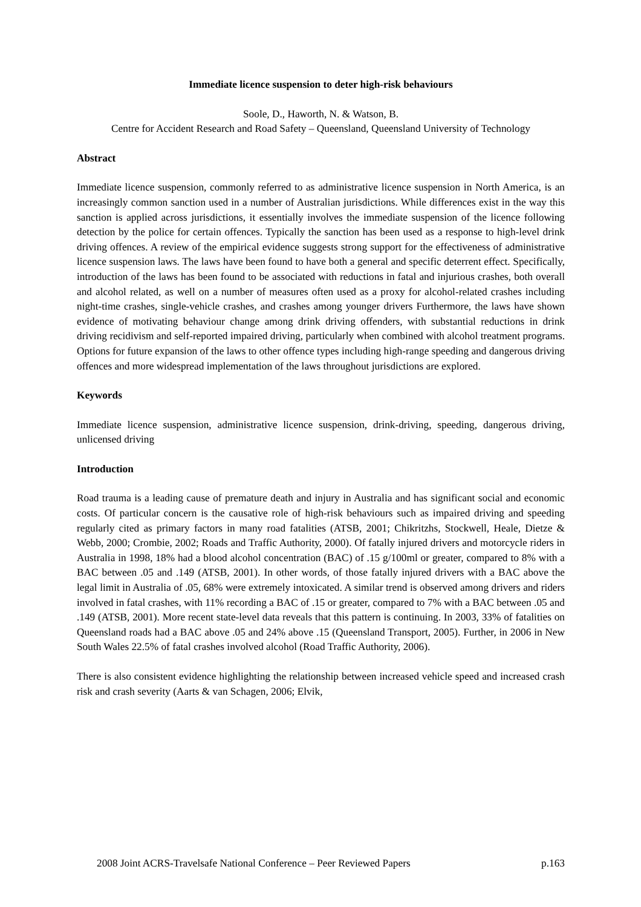Immediate licence suspension to deter high-risk behaviours
Soole, D., Haworth, N. & Watson, B.
Centre for Accident Research and Road Safety – Queensland, Queensland University of Technology
Abstract
Immediate licence suspension, commonly referred to as administrative licence suspension in North America, is an increasingly common sanction used in a number of Australian jurisdictions. While differences exist in the way this sanction is applied across jurisdictions, it essentially involves the immediate suspension of the licence following detection by the police for certain offences. Typically the sanction has been used as a response to high-level drink driving offences. A review of the empirical evidence suggests strong support for the effectiveness of administrative licence suspension laws. The laws have been found to have both a general and specific deterrent effect. Specifically, introduction of the laws has been found to be associated with reductions in fatal and injurious crashes, both overall and alcohol related, as well on a number of measures often used as a proxy for alcohol-related crashes including night-time crashes, single-vehicle crashes, and crashes among younger drivers Furthermore, the laws have shown evidence of motivating behaviour change among drink driving offenders, with substantial reductions in drink driving recidivism and self-reported impaired driving, particularly when combined with alcohol treatment programs. Options for future expansion of the laws to other offence types including high-range speeding and dangerous driving offences and more widespread implementation of the laws throughout jurisdictions are explored.
Keywords
Immediate licence suspension, administrative licence suspension, drink-driving, speeding, dangerous driving, unlicensed driving
Introduction
Road trauma is a leading cause of premature death and injury in Australia and has significant social and economic costs. Of particular concern is the causative role of high-risk behaviours such as impaired driving and speeding regularly cited as primary factors in many road fatalities (ATSB, 2001; Chikritzhs, Stockwell, Heale, Dietze & Webb, 2000; Crombie, 2002; Roads and Traffic Authority, 2000). Of fatally injured drivers and motorcycle riders in Australia in 1998, 18% had a blood alcohol concentration (BAC) of .15 g/100ml or greater, compared to 8% with a BAC between .05 and .149 (ATSB, 2001). In other words, of those fatally injured drivers with a BAC above the legal limit in Australia of .05, 68% were extremely intoxicated. A similar trend is observed among drivers and riders involved in fatal crashes, with 11% recording a BAC of .15 or greater, compared to 7% with a BAC between .05 and .149 (ATSB, 2001). More recent state-level data reveals that this pattern is continuing. In 2003, 33% of fatalities on Queensland roads had a BAC above .05 and 24% above .15 (Queensland Transport, 2005). Further, in 2006 in New South Wales 22.5% of fatal crashes involved alcohol (Road Traffic Authority, 2006).
There is also consistent evidence highlighting the relationship between increased vehicle speed and increased crash risk and crash severity (Aarts & van Schagen, 2006; Elvik,
2008 Joint ACRS-Travelsafe National Conference – Peer Reviewed Papers p.163